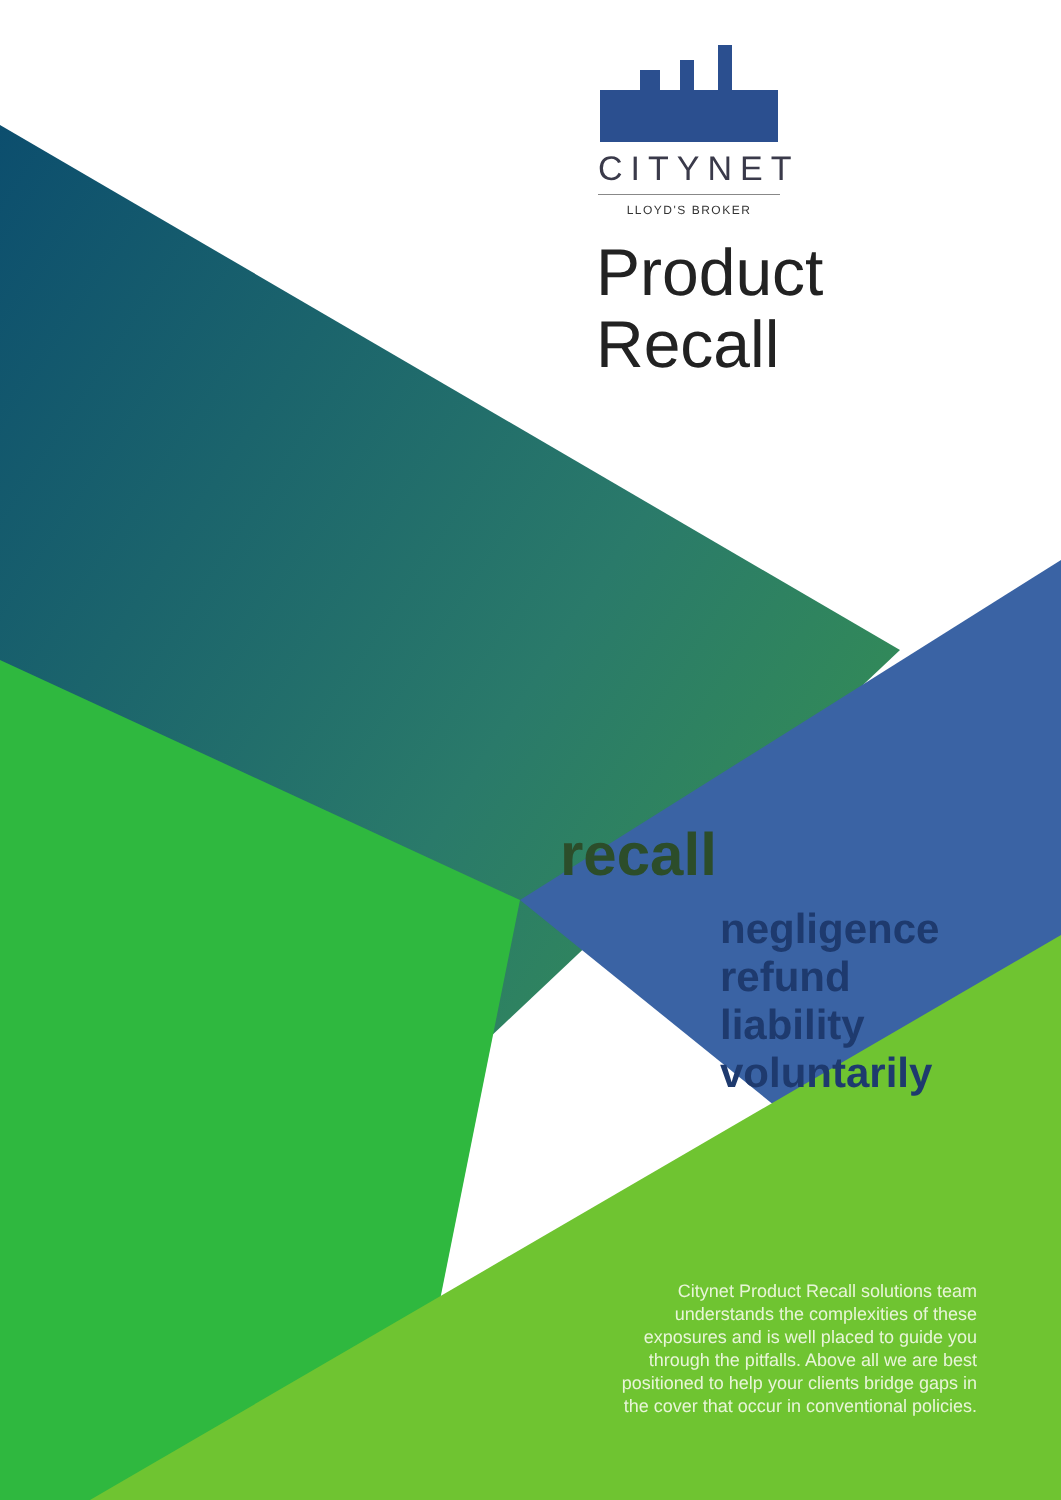CITYNET
LLOYD'S BROKER
Product
Recall
recall
negligence refund
liability voluntarily
Citynet Product Recall solutions team understands the complexities of these exposures and is well placed to guide you through the pitfalls. Above all we are best positioned to help your clients bridge gaps in the cover that occur in conventional policies.